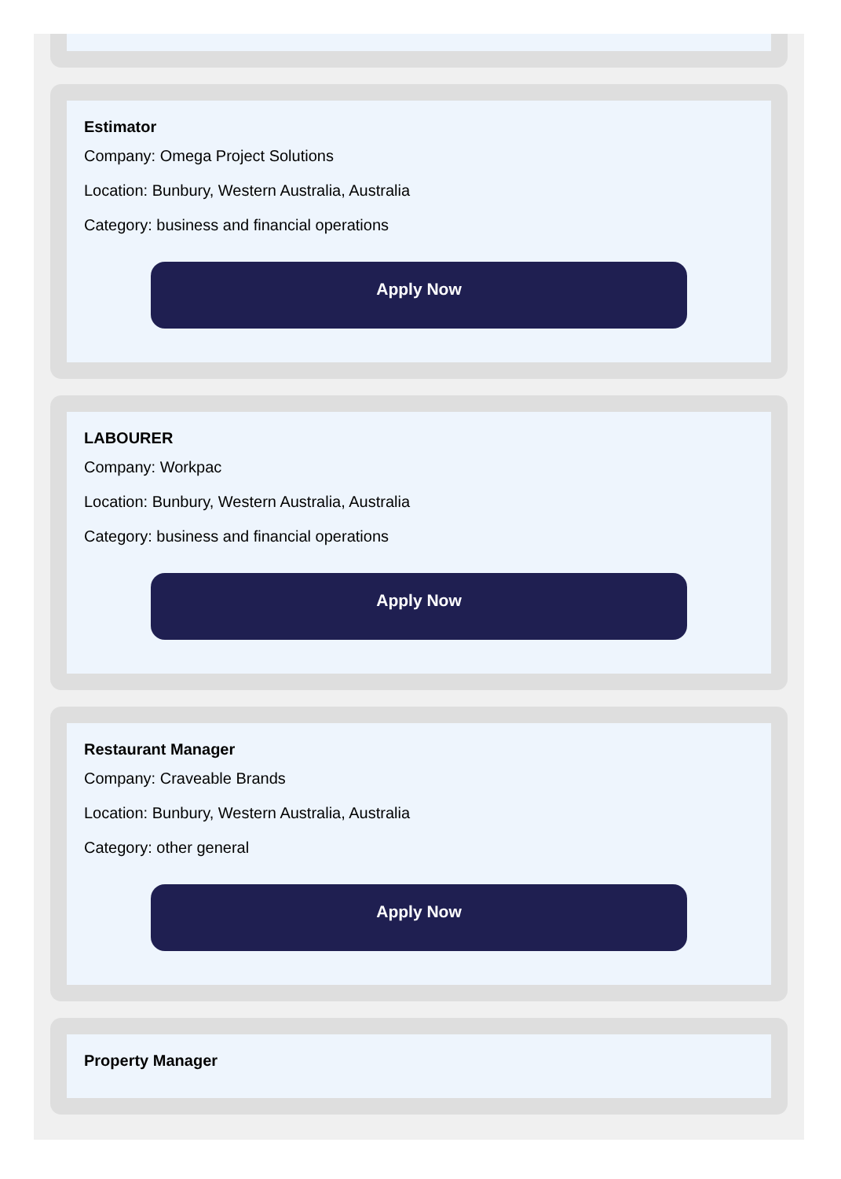Estimator
Company: Omega Project Solutions
Location: Bunbury, Western Australia, Australia
Category: business and financial operations
Apply Now
LABOURER
Company: Workpac
Location: Bunbury, Western Australia, Australia
Category: business and financial operations
Apply Now
Restaurant Manager
Company: Craveable Brands
Location: Bunbury, Western Australia, Australia
Category: other general
Apply Now
Property Manager